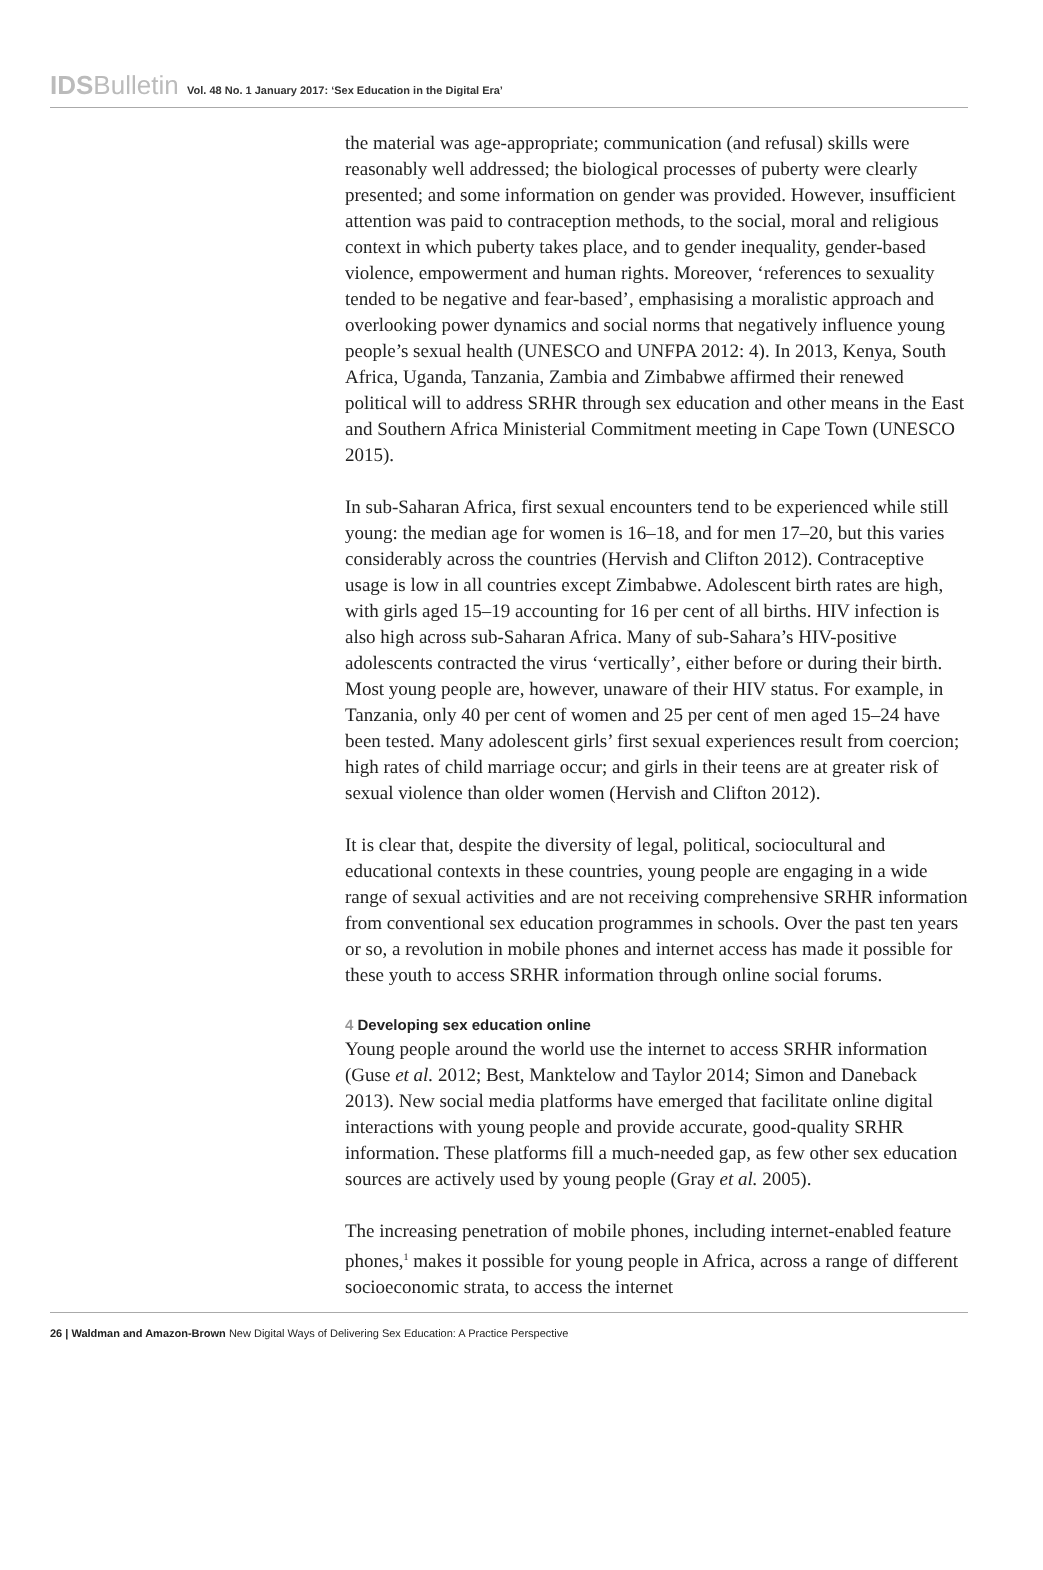IDSBulletin Vol. 48 No. 1 January 2017: ‘Sex Education in the Digital Era’
the material was age-appropriate; communication (and refusal) skills were reasonably well addressed; the biological processes of puberty were clearly presented; and some information on gender was provided. However, insufficient attention was paid to contraception methods, to the social, moral and religious context in which puberty takes place, and to gender inequality, gender-based violence, empowerment and human rights. Moreover, ‘references to sexuality tended to be negative and fear-based’, emphasising a moralistic approach and overlooking power dynamics and social norms that negatively influence young people’s sexual health (UNESCO and UNFPA 2012: 4). In 2013, Kenya, South Africa, Uganda, Tanzania, Zambia and Zimbabwe affirmed their renewed political will to address SRHR through sex education and other means in the East and Southern Africa Ministerial Commitment meeting in Cape Town (UNESCO 2015).
In sub-Saharan Africa, first sexual encounters tend to be experienced while still young: the median age for women is 16–18, and for men 17–20, but this varies considerably across the countries (Hervish and Clifton 2012). Contraceptive usage is low in all countries except Zimbabwe. Adolescent birth rates are high, with girls aged 15–19 accounting for 16 per cent of all births. HIV infection is also high across sub-Saharan Africa. Many of sub-Sahara’s HIV-positive adolescents contracted the virus ‘vertically’, either before or during their birth. Most young people are, however, unaware of their HIV status. For example, in Tanzania, only 40 per cent of women and 25 per cent of men aged 15–24 have been tested. Many adolescent girls’ first sexual experiences result from coercion; high rates of child marriage occur; and girls in their teens are at greater risk of sexual violence than older women (Hervish and Clifton 2012).
It is clear that, despite the diversity of legal, political, sociocultural and educational contexts in these countries, young people are engaging in a wide range of sexual activities and are not receiving comprehensive SRHR information from conventional sex education programmes in schools. Over the past ten years or so, a revolution in mobile phones and internet access has made it possible for these youth to access SRHR information through online social forums.
4 Developing sex education online
Young people around the world use the internet to access SRHR information (Guse et al. 2012; Best, Manktelow and Taylor 2014; Simon and Daneback 2013). New social media platforms have emerged that facilitate online digital interactions with young people and provide accurate, good-quality SRHR information. These platforms fill a much-needed gap, as few other sex education sources are actively used by young people (Gray et al. 2005).
The increasing penetration of mobile phones, including internet-enabled feature phones,<sup>1</sup> makes it possible for young people in Africa, across a range of different socioeconomic strata, to access the internet
26 | Waldman and Amazon-Brown New Digital Ways of Delivering Sex Education: A Practice Perspective